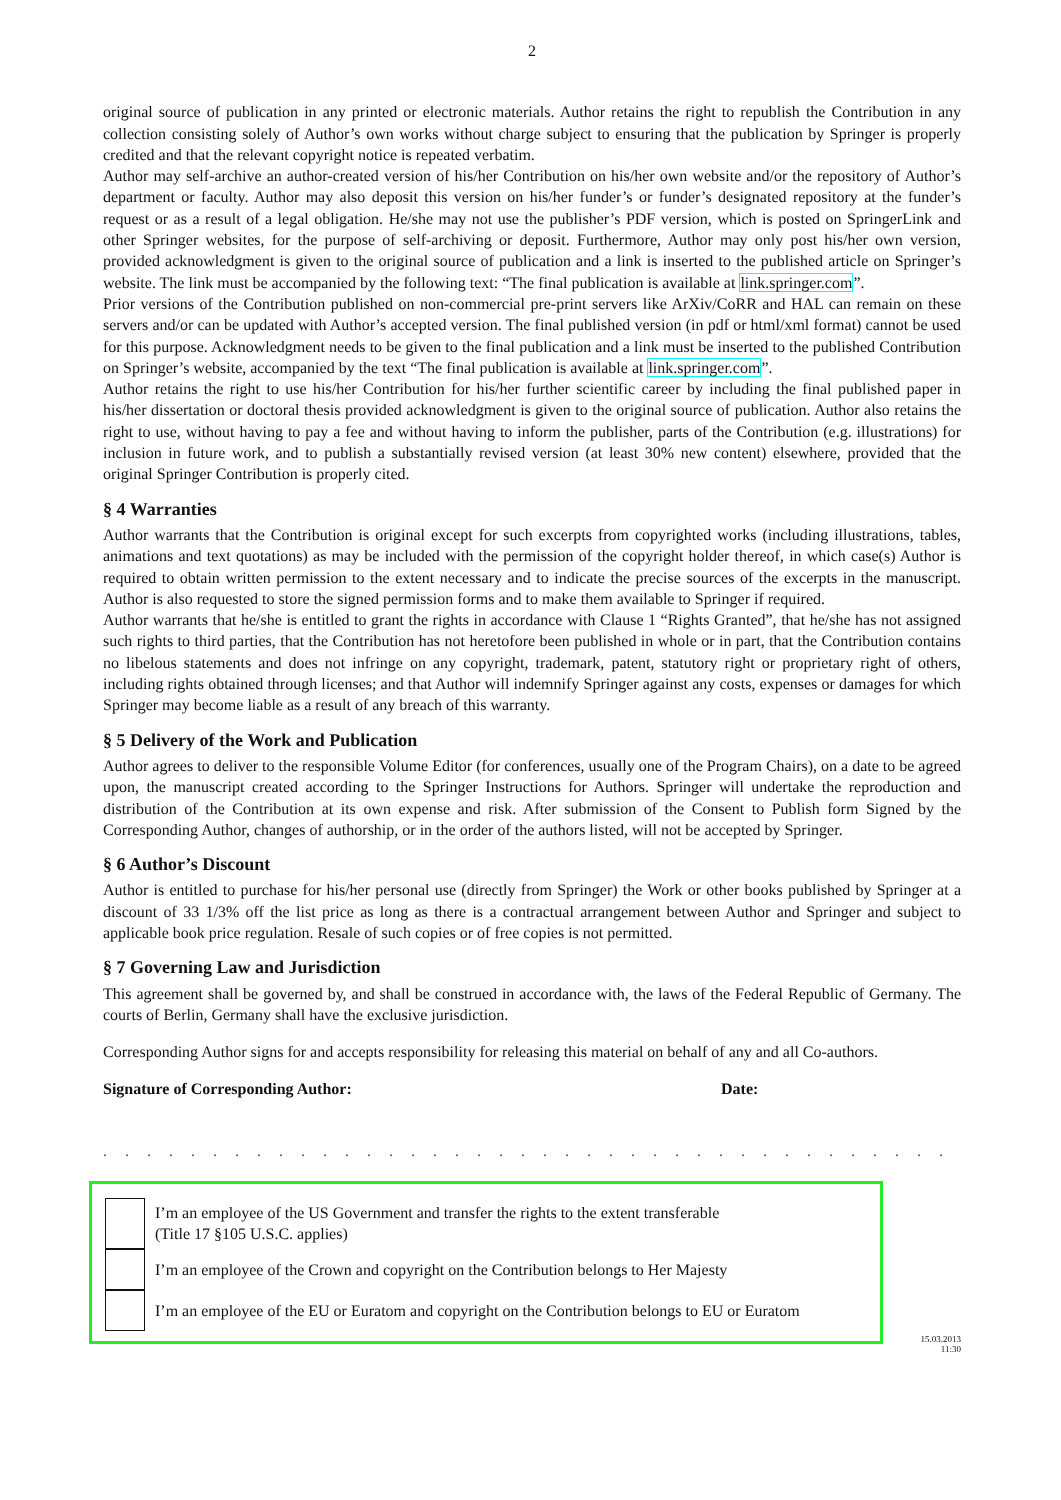2
original source of publication in any printed or electronic materials. Author retains the right to republish the Contribution in any collection consisting solely of Author’s own works without charge subject to ensuring that the publication by Springer is properly credited and that the relevant copyright notice is repeated verbatim.
Author may self-archive an author-created version of his/her Contribution on his/her own website and/or the repository of Author’s department or faculty. Author may also deposit this version on his/her funder’s or funder’s designated repository at the funder’s request or as a result of a legal obligation. He/she may not use the publisher’s PDF version, which is posted on SpringerLink and other Springer websites, for the purpose of self-archiving or deposit. Furthermore, Author may only post his/her own version, provided acknowledgment is given to the original source of publication and a link is inserted to the published article on Springer’s website. The link must be accompanied by the following text: “The final publication is available at link.springer.com”.
Prior versions of the Contribution published on non-commercial pre-print servers like ArXiv/CoRR and HAL can remain on these servers and/or can be updated with Author’s accepted version. The final published version (in pdf or html/xml format) cannot be used for this purpose. Acknowledgment needs to be given to the final publication and a link must be inserted to the published Contribution on Springer’s website, accompanied by the text “The final publication is available at link.springer.com”.
Author retains the right to use his/her Contribution for his/her further scientific career by including the final published paper in his/her dissertation or doctoral thesis provided acknowledgment is given to the original source of publication. Author also retains the right to use, without having to pay a fee and without having to inform the publisher, parts of the Contribution (e.g. illustrations) for inclusion in future work, and to publish a substantially revised version (at least 30% new content) elsewhere, provided that the original Springer Contribution is properly cited.
§ 4 Warranties
Author warrants that the Contribution is original except for such excerpts from copyrighted works (including illustrations, tables, animations and text quotations) as may be included with the permission of the copyright holder thereof, in which case(s) Author is required to obtain written permission to the extent necessary and to indicate the precise sources of the excerpts in the manuscript. Author is also requested to store the signed permission forms and to make them available to Springer if required.
Author warrants that he/she is entitled to grant the rights in accordance with Clause 1 “Rights Granted”, that he/she has not assigned such rights to third parties, that the Contribution has not heretofore been published in whole or in part, that the Contribution contains no libelous statements and does not infringe on any copyright, trademark, patent, statutory right or proprietary right of others, including rights obtained through licenses; and that Author will indemnify Springer against any costs, expenses or damages for which Springer may become liable as a result of any breach of this warranty.
§ 5 Delivery of the Work and Publication
Author agrees to deliver to the responsible Volume Editor (for conferences, usually one of the Program Chairs), on a date to be agreed upon, the manuscript created according to the Springer Instructions for Authors. Springer will undertake the reproduction and distribution of the Contribution at its own expense and risk. After submission of the Consent to Publish form Signed by the Corresponding Author, changes of authorship, or in the order of the authors listed, will not be accepted by Springer.
§ 6 Author’s Discount
Author is entitled to purchase for his/her personal use (directly from Springer) the Work or other books published by Springer at a discount of 33 1/3% off the list price as long as there is a contractual arrangement between Author and Springer and subject to applicable book price regulation. Resale of such copies or of free copies is not permitted.
§ 7 Governing Law and Jurisdiction
This agreement shall be governed by, and shall be construed in accordance with, the laws of the Federal Republic of Germany. The courts of Berlin, Germany shall have the exclusive jurisdiction.
Corresponding Author signs for and accepts responsibility for releasing this material on behalf of any and all Co-authors.
Signature of Corresponding Author: Date:
. . . . . . . . . . . . . . . . . . . . . . . . . . . . . . . . . . . . . . . . . . . . . . . . . . . . . . . . . . . . . . . . . . .
I’m an employee of the US Government and transfer the rights to the extent transferable
(Title 17 §105 U.S.C. applies)
I’m an employee of the Crown and copyright on the Contribution belongs to Her Majesty
I’m an employee of the EU or Euratom and copyright on the Contribution belongs to EU or Euratom
15.03.2013
11:30